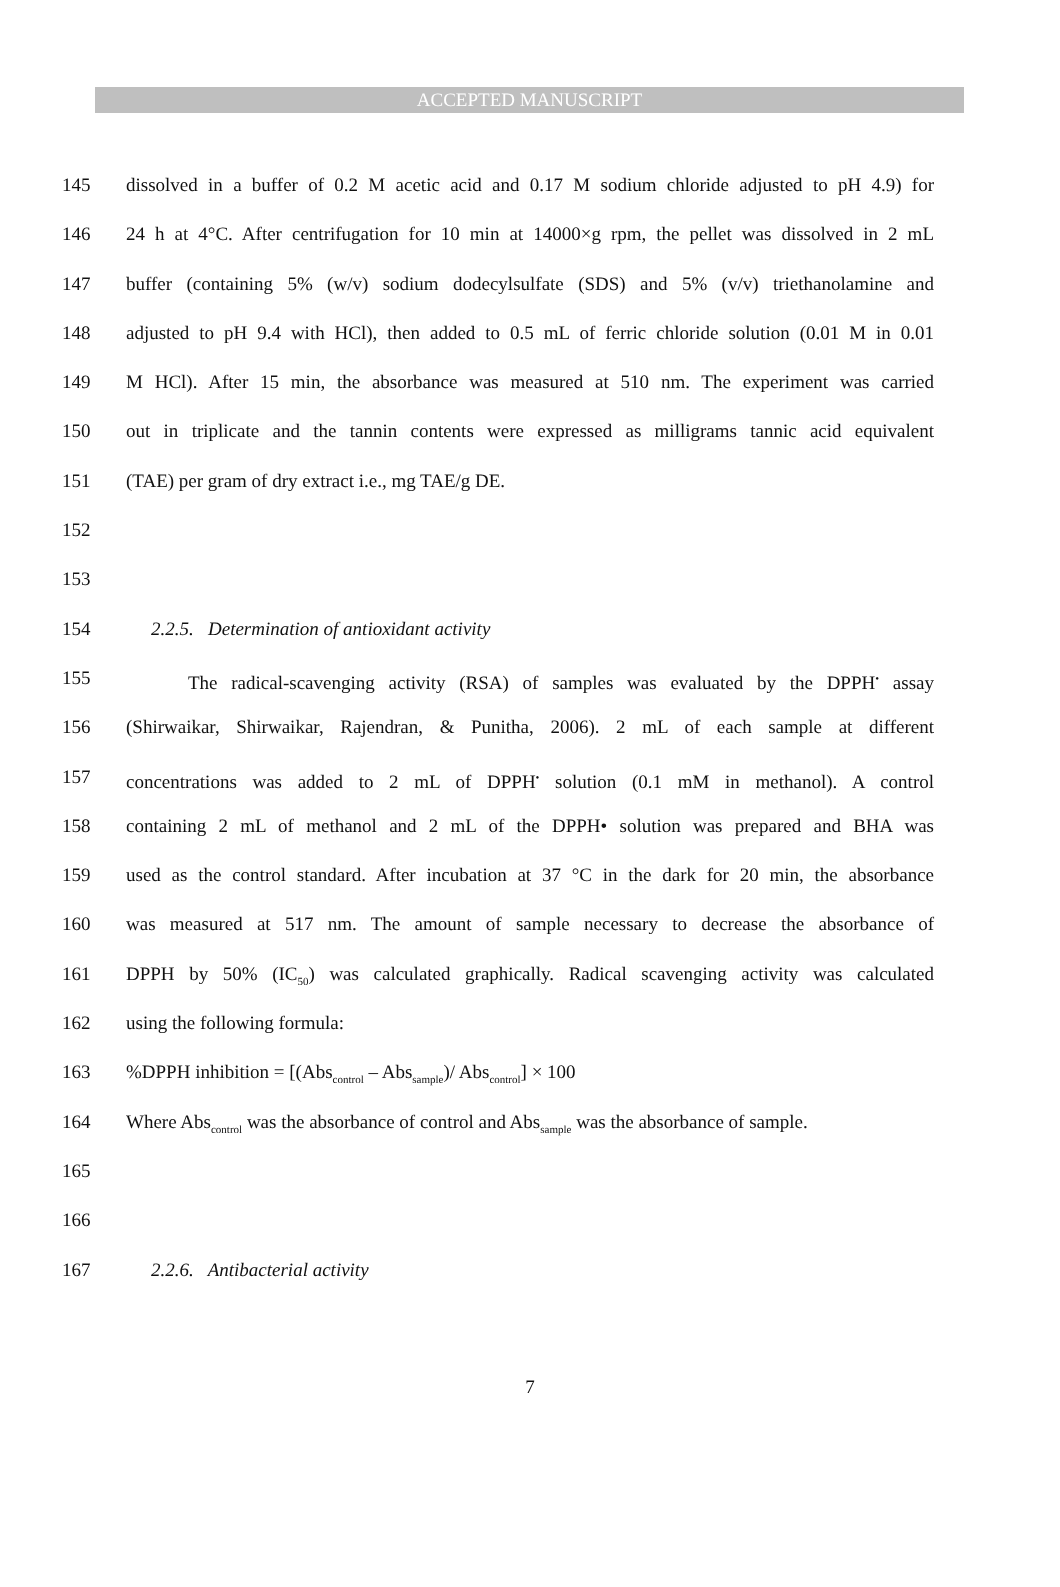ACCEPTED MANUSCRIPT
145 dissolved in a buffer of 0.2 M acetic acid and 0.17 M sodium chloride adjusted to pH 4.9) for
146 24 h at 4°C. After centrifugation for 10 min at 14000×g rpm, the pellet was dissolved in 2 mL
147 buffer (containing 5% (w/v) sodium dodecylsulfate (SDS) and 5% (v/v) triethanolamine and
148 adjusted to pH 9.4 with HCl), then added to 0.5 mL of ferric chloride solution (0.01 M in 0.01
149 M HCl). After 15 min, the absorbance was measured at 510 nm. The experiment was carried
150 out in triplicate and the tannin contents were expressed as milligrams tannic acid equivalent
151 (TAE) per gram of dry extract i.e., mg TAE/g DE.
152
153
154 2.2.5. Determination of antioxidant activity
155 The radical-scavenging activity (RSA) of samples was evaluated by the DPPH<sup>•</sup> assay
156 (Shirwaikar, Shirwaikar, Rajendran, & Punitha, 2006). 2 mL of each sample at different
157 concentrations was added to 2 mL of DPPH<sup>•</sup> solution (0.1 mM in methanol). A control
158 containing 2 mL of methanol and 2 mL of the DPPH• solution was prepared and BHA was
159 used as the control standard. After incubation at 37 °C in the dark for 20 min, the absorbance
160 was measured at 517 nm. The amount of sample necessary to decrease the absorbance of
161 DPPH by 50% (IC<sub>50</sub>) was calculated graphically. Radical scavenging activity was calculated
162 using the following formula:
163%DPPH inhibition = [(Abs<sub>control</sub> – Abs<sub>sample</sub>)/ Abs<sub>control</sub>] × 100
164 Where Abs<sub>control</sub> was the absorbance of control and Abs<sub>sample</sub> was the absorbance of sample.
165
166
167 2.2.6. Antibacterial activity
7